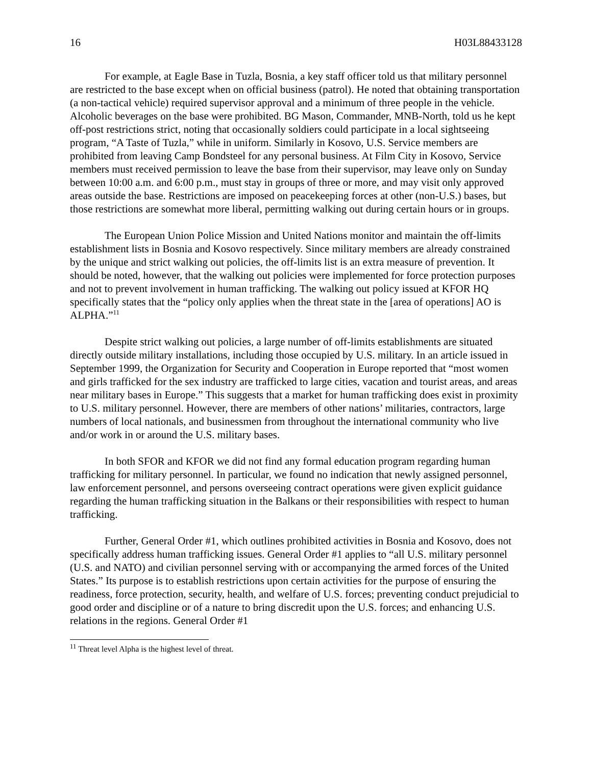16 H03L88433128
For example, at Eagle Base in Tuzla, Bosnia, a key staff officer told us that military personnel are restricted to the base except when on official business (patrol). He noted that obtaining transportation (a non-tactical vehicle) required supervisor approval and a minimum of three people in the vehicle. Alcoholic beverages on the base were prohibited. BG Mason, Commander, MNB-North, told us he kept off-post restrictions strict, noting that occasionally soldiers could participate in a local sightseeing program, “A Taste of Tuzla,” while in uniform. Similarly in Kosovo, U.S. Service members are prohibited from leaving Camp Bondsteel for any personal business. At Film City in Kosovo, Service members must received permission to leave the base from their supervisor, may leave only on Sunday between 10:00 a.m. and 6:00 p.m., must stay in groups of three or more, and may visit only approved areas outside the base. Restrictions are imposed on peacekeeping forces at other (non-U.S.) bases, but those restrictions are somewhat more liberal, permitting walking out during certain hours or in groups.
The European Union Police Mission and United Nations monitor and maintain the off-limits establishment lists in Bosnia and Kosovo respectively. Since military members are already constrained by the unique and strict walking out policies, the off-limits list is an extra measure of prevention. It should be noted, however, that the walking out policies were implemented for force protection purposes and not to prevent involvement in human trafficking. The walking out policy issued at KFOR HQ specifically states that the “policy only applies when the threat state in the [area of operations] AO is ALPHA.”<sup>11</sup>
Despite strict walking out policies, a large number of off-limits establishments are situated directly outside military installations, including those occupied by U.S. military. In an article issued in September 1999, the Organization for Security and Cooperation in Europe reported that “most women and girls trafficked for the sex industry are trafficked to large cities, vacation and tourist areas, and areas near military bases in Europe.” This suggests that a market for human trafficking does exist in proximity to U.S. military personnel. However, there are members of other nations’ militaries, contractors, large numbers of local nationals, and businessmen from throughout the international community who live and/or work in or around the U.S. military bases.
In both SFOR and KFOR we did not find any formal education program regarding human trafficking for military personnel. In particular, we found no indication that newly assigned personnel, law enforcement personnel, and persons overseeing contract operations were given explicit guidance regarding the human trafficking situation in the Balkans or their responsibilities with respect to human trafficking.
Further, General Order #1, which outlines prohibited activities in Bosnia and Kosovo, does not specifically address human trafficking issues. General Order #1 applies to “all U.S. military personnel (U.S. and NATO) and civilian personnel serving with or accompanying the armed forces of the United States.” Its purpose is to establish restrictions upon certain activities for the purpose of ensuring the readiness, force protection, security, health, and welfare of U.S. forces; preventing conduct prejudicial to good order and discipline or of a nature to bring discredit upon the U.S. forces; and enhancing U.S. relations in the regions. General Order #1
<sup>11</sup> Threat level Alpha is the highest level of threat.